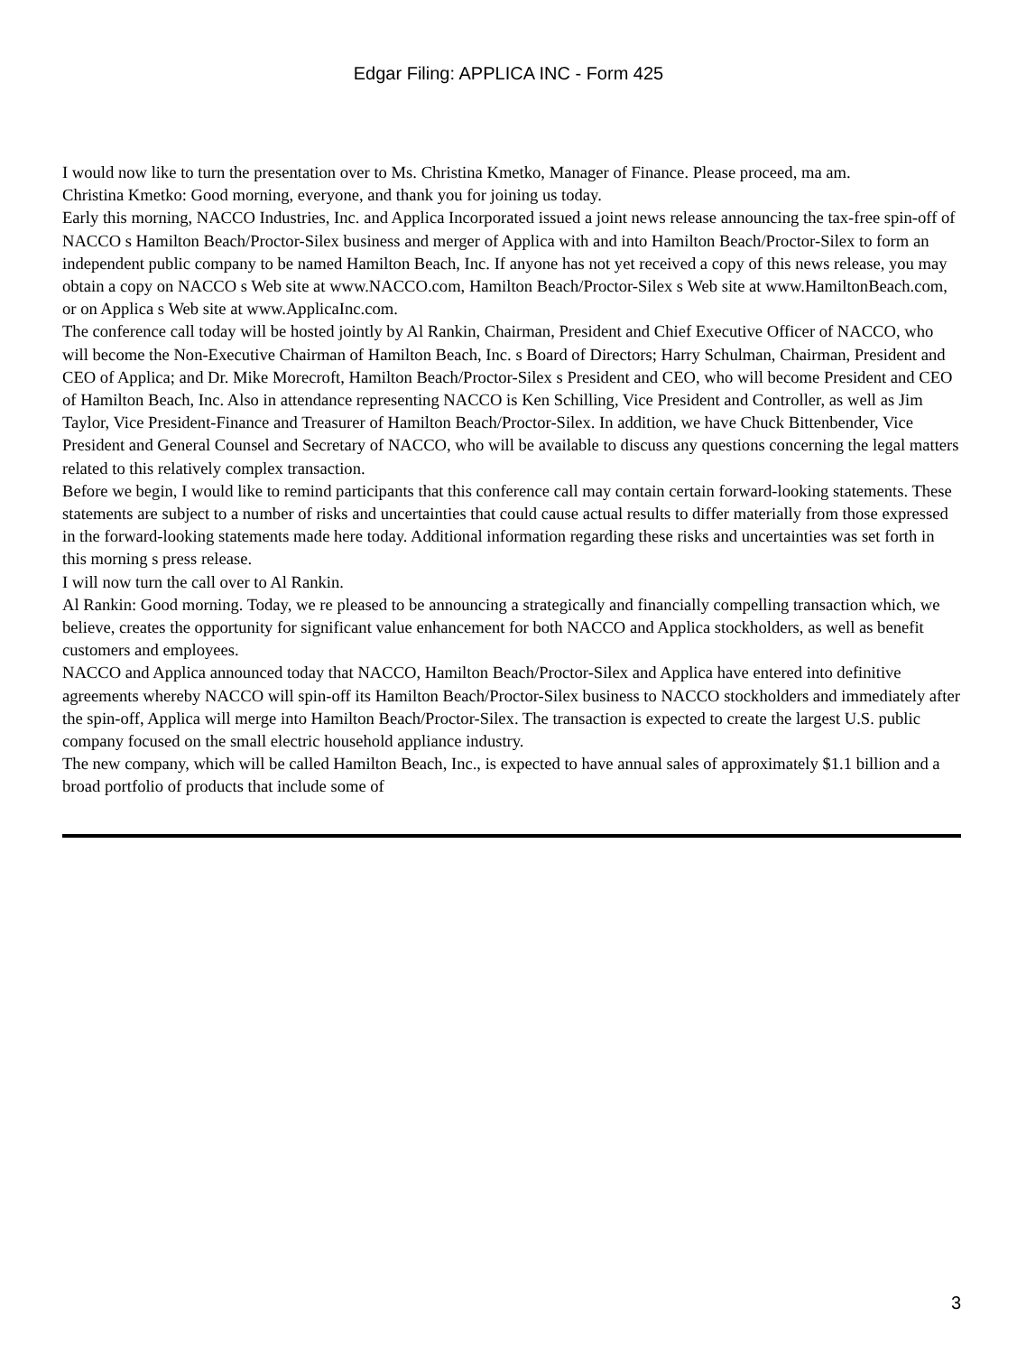Edgar Filing: APPLICA INC - Form 425
I would now like to turn the presentation over to Ms. Christina Kmetko, Manager of Finance. Please proceed, ma am.
Christina Kmetko: Good morning, everyone, and thank you for joining us today.
Early this morning, NACCO Industries, Inc. and Applica Incorporated issued a joint news release announcing the tax-free spin-off of NACCO s Hamilton Beach/Proctor-Silex business and merger of Applica with and into Hamilton Beach/Proctor-Silex to form an independent public company to be named Hamilton Beach, Inc. If anyone has not yet received a copy of this news release, you may obtain a copy on NACCO s Web site at www.NACCO.com, Hamilton Beach/Proctor-Silex s Web site at www.HamiltonBeach.com, or on Applica s Web site at www.ApplicaInc.com.
The conference call today will be hosted jointly by Al Rankin, Chairman, President and Chief Executive Officer of NACCO, who will become the Non-Executive Chairman of Hamilton Beach, Inc. s Board of Directors; Harry Schulman, Chairman, President and CEO of Applica; and Dr. Mike Morecroft, Hamilton Beach/Proctor-Silex s President and CEO, who will become President and CEO of Hamilton Beach, Inc. Also in attendance representing NACCO is Ken Schilling, Vice President and Controller, as well as Jim Taylor, Vice President-Finance and Treasurer of Hamilton Beach/Proctor-Silex. In addition, we have Chuck Bittenbender, Vice President and General Counsel and Secretary of NACCO, who will be available to discuss any questions concerning the legal matters related to this relatively complex transaction.
Before we begin, I would like to remind participants that this conference call may contain certain forward-looking statements. These statements are subject to a number of risks and uncertainties that could cause actual results to differ materially from those expressed in the forward-looking statements made here today. Additional information regarding these risks and uncertainties was set forth in this morning s press release.
I will now turn the call over to Al Rankin.
Al Rankin: Good morning. Today, we re pleased to be announcing a strategically and financially compelling transaction which, we believe, creates the opportunity for significant value enhancement for both NACCO and Applica stockholders, as well as benefit customers and employees.
NACCO and Applica announced today that NACCO, Hamilton Beach/Proctor-Silex and Applica have entered into definitive agreements whereby NACCO will spin-off its Hamilton Beach/Proctor-Silex business to NACCO stockholders and immediately after the spin-off, Applica will merge into Hamilton Beach/Proctor-Silex. The transaction is expected to create the largest U.S. public company focused on the small electric household appliance industry.
The new company, which will be called Hamilton Beach, Inc., is expected to have annual sales of approximately $1.1 billion and a broad portfolio of products that include some of
3